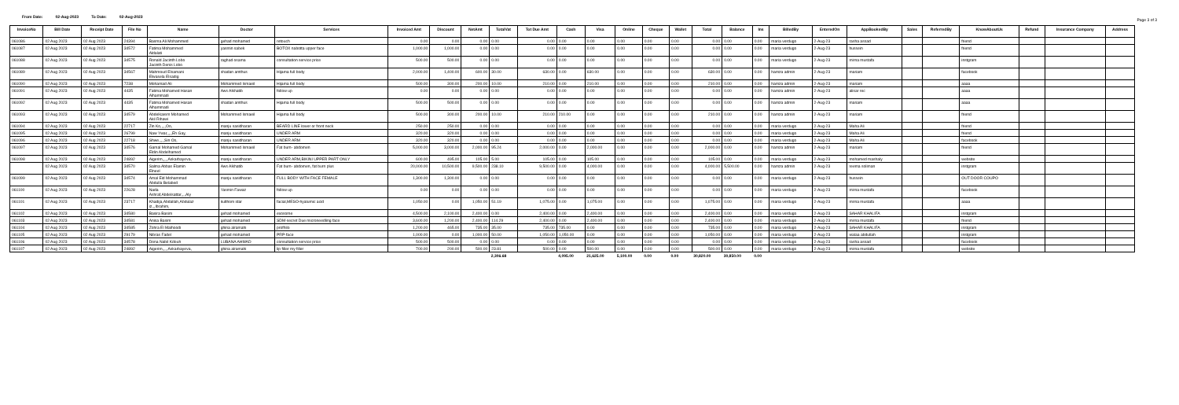From Date: 02-Aug-2023 To Date: 02-Aug-2023 Page 3 of 3
| InvoiceNo | Bill Date | Receipt Date | File No | Name | Doctor | Services | Invoiced Amt | Discount | NetAmt | TotalVat | Tot Due Amt | Cash | Visa | Online | Cheque | Wallet | Total | Balance | Ins | BilledBy | EnteredOn | AppBookedBy | Sales | ReferredBy | KnowAboutUs | Refund | Insurance Company | Address |
| --- | --- | --- | --- | --- | --- | --- | --- | --- | --- | --- | --- | --- | --- | --- | --- | --- | --- | --- | --- | --- | --- | --- | --- | --- | --- | --- | --- | --- |
| 061086 | 02 Aug 2023 | 02 Aug 2023 | 24394 | Basma Ali Mohammed | gehad mohamed | retouch | 0.00 | 0.00 | 0.00 | 0.00 | 0.00 | 0.00 | 0.00 | 0.00 | 0.00 | 0.00 | 0.00 | 0.00 | 0.00 | maria verdugo | 2-Aug-23 | rasha assad | | | friend | | | |
| 061087 | 02 Aug 2023 | 02 Aug 2023 | 34572 | Fatima Mohammed Aldalati | yasmin sabek | BOTOX nabotta upper face | 1,000.00 | 1,000.00 | 0.00 | 0.00 | 0.00 | 0.00 | 0.00 | 0.00 | 0.00 | 0.00 | 0.00 | 0.00 | 0.00 | maria verdugo | 2-Aug-23 | hussein | | | friend | | | |
| 061088 | 02 Aug 2023 | 02 Aug 2023 | 34575 | Ronald Jacinth Lobo Jacinth Denis Lobo | raghad osama | consultation service price | 500.00 | 500.00 | 0.00 | 0.00 | 0.00 | 0.00 | 0.00 | 0.00 | 0.00 | 0.00 | 0.00 | 0.00 | 0.00 | maria verdugo | 2-Aug-23 | mirna mustafa | | | instgram | | | |
| 061089 | 02 Aug 2023 | 02 Aug 2023 | 34567 | Mahmoud Elsamani Elwasela Elsadig | shadan amthus | Hijama full body | 2,000.00 | 1,400.00 | 600.00 | 30.00 | 630.00 | 0.00 | 630.00 | 0.00 | 0.00 | 0.00 | 630.00 | 0.00 | 0.00 | hamza admin | 2-Aug-23 | mariam | | | facebook | | | |
| 061090 | 02 Aug 2023 | 02 Aug 2023 | 7238 | Mohamad Ali | Mohammed Ismaeil | Hijama full body | 500.00 | 300.00 | 200.00 | 10.00 | 210.00 | 0.00 | 210.00 | 0.00 | 0.00 | 0.00 | 210.00 | 0.00 | 0.00 | hamza admin | 2-Aug-23 | mariam | | | aaaa | | | |
| 061091 | 02 Aug 2023 | 02 Aug 2023 | 4435 | Fatima Mohamed Hasan Alhammadi | Aws Alkhatib | follow up | 0.00 | 0.00 | 0.00 | 0.00 | 0.00 | 0.00 | 0.00 | 0.00 | 0.00 | 0.00 | 0.00 | 0.00 | 0.00 | hamza admin | 2-Aug-23 | alisar rec | | | aaaa | | | |
| 061092 | 02 Aug 2023 | 02 Aug 2023 | 4435 | Fatima Mohamed Hasan Alhammadi | shadan amthus | Hijama full body | 500.00 | 500.00 | 0.00 | 0.00 | 0.00 | 0.00 | 0.00 | 0.00 | 0.00 | 0.00 | 0.00 | 0.00 | 0.00 | hamza admin | 2-Aug-23 | mariam | | | aaaa | | | |
| 061093 | 02 Aug 2023 | 02 Aug 2023 | 34579 | Abdelkarem Mohamed Akil Rihawi | Mohammed Ismaeil | Hijama full body | 500.00 | 300.00 | 200.00 | 10.00 | 210.00 | 210.00 | 0.00 | 0.00 | 0.00 | 0.00 | 210.00 | 0.00 | 0.00 | hamza admin | 2-Aug-23 | mariam | | | friend | | | |
| 061094 | 02 Aug 2023 | 02 Aug 2023 | 22717 | Zin Ko,,,,,Oo, | manju sasidharan | BEARD LINE lower or front neck | 250.00 | 250.00 | 0.00 | 0.00 | 0.00 | 0.00 | 0.00 | 0.00 | 0.00 | 0.00 | 0.00 | 0.00 | 0.00 | maria verdugo | 2-Aug-23 | Maha Ali | | | friend | | | |
| 061095 | 02 Aug 2023 | 02 Aug 2023 | 26799 | Naw Ywar,,,,,Eh Gay, | manju sasidharan | UNDER ARM | 320.00 | 320.00 | 0.00 | 0.00 | 0.00 | 0.00 | 0.00 | 0.00 | 0.00 | 0.00 | 0.00 | 0.00 | 0.00 | maria verdugo | 2-Aug-23 | Maha Ali | | | friend | | | |
| 061096 | 02 Aug 2023 | 02 Aug 2023 | 22718 | Shwe,,,,,Sin Oo, | manju sasidharan | UNDER ARM | 320.00 | 320.00 | 0.00 | 0.00 | 0.00 | 0.00 | 0.00 | 0.00 | 0.00 | 0.00 | 0.00 | 0.00 | 0.00 | maria verdugo | 2-Aug-23 | Maha Ali | | | facebook | | | |
| 061097 | 02 Aug 2023 | 02 Aug 2023 | 34576 | Gamal Mohamed Gamal Eldin Abdelhamed | Mohammed Ismaeil | Fat burn- abdomen | 5,000.00 | 3,000.00 | 2,000.00 | 95.24 | 2,000.00 | 0.00 | 2,000.00 | 0.00 | 0.00 | 0.00 | 2,000.00 | 0.00 | 0.00 | hamza admin | 2-Aug-23 | mariam | | | friend | | | |
| 061098 | 02 Aug 2023 | 02 Aug 2023 | 24892 | Aigerim,,,,,Askarbayeva, | manju sasidharan | UNDER ARM,BIKINI UPPER PART ONLY | 600.00 | 495.00 | 105.00 | 5.00 | 105.00 | 0.00 | 105.00 | 0.00 | 0.00 | 0.00 | 105.00 | 0.00 | 0.00 | maria verdugo | 2-Aug-23 | mohamed mashaly | | | website | | | |
| | 02 Aug 2023 | 02 Aug 2023 | 34570 | Salma Abbas Elamin Elneel | Aws Alkhatib | Fat burn- abdomen, fat burn plus | 20,000.00 | 10,500.00 | 9,500.00 | 238.10 | 9,500.00 | 0.00 | 4,000.00 | 0.00 | 0.00 | 0.00 | 4,000.00 | 5,500.00 | 0.00 | hamza admin | 2-Aug-23 | reema soliman | | | instgram | | | |
| 061099 | 02 Aug 2023 | 02 Aug 2023 | 34574 | Amal Eid Mohammad Abdulla Belabed | manju sasidharan | FULL BODY WITH FACE FEMALE | 1,300.00 | 1,300.00 | 0.00 | 0.00 | 0.00 | 0.00 | 0.00 | 0.00 | 0.00 | 0.00 | 0.00 | 0.00 | 0.00 | maria verdugo | 2-Aug-23 | hussein | | | OUT DOOR COUPO | | | |
| 061100 | 02 Aug 2023 | 02 Aug 2023 | 22628 | Nada Ashraf,Abdelsattar,,,,Aly | Yasmin Fawaz | follow up | 0.00 | 0.00 | 0.00 | 0.00 | 0.00 | 0.00 | 0.00 | 0.00 | 0.00 | 0.00 | 0.00 | 0.00 | 0.00 | maria verdugo | 2-Aug-23 | mirna mustafa | | | facebook | | | |
| 061101 | 02 Aug 2023 | 02 Aug 2023 | 23717 | Khadija,Abdallah,Abdulaz iz,,,Ibrahim, | kulthom idar | facial,MESO-hyalurnic acid | 1,050.00 | 0.00 | 1,050.00 | 51.19 | 1,075.00 | 0.00 | 1,075.00 | 0.00 | 0.00 | 0.00 | 1,075.00 | 0.00 | 0.00 | maria verdugo | 2-Aug-23 | mirna mustafa | | | aaaa | | | |
| 061102 | 02 Aug 2023 | 02 Aug 2023 | 34580 | Basira Basim | gehad mohamed | exosome | 4,500.00 | 2,100.00 | 2,400.00 | 0.00 | 2,400.00 | 0.00 | 2,400.00 | 0.00 | 0.00 | 0.00 | 2,400.00 | 0.00 | 0.00 | maria verdugo | 2-Aug-23 | SAHAR KHALIFA | | | instgram | | | |
| 061103 | 02 Aug 2023 | 02 Aug 2023 | 34581 | Anisa Basim | gehad mohamed | SDM-secret Due microneedling face | 3,600.00 | 1,200.00 | 2,400.00 | 114.29 | 2,400.00 | 0.00 | 2,400.00 | 0.00 | 0.00 | 0.00 | 2,400.00 | 0.00 | 0.00 | maria verdugo | 2-Aug-23 | mirna mustafa | | | friend | | | |
| 061104 | 02 Aug 2023 | 02 Aug 2023 | 34585 | Zohra El Malhoodi | ghina alramahi | profhilo | 1,200.00 | 465.00 | 735.00 | 35.00 | 735.00 | 735.00 | 0.00 | 0.00 | 0.00 | 0.00 | 735.00 | 0.00 | 0.00 | maria verdugo | 2-Aug-23 | SAHAR KHALIFA | | | instgram | | | |
| 061105 | 02 Aug 2023 | 02 Aug 2023 | 29179 | Nibras Fadel | gehad mohamed | PRP-face | 1,000.00 | 0.00 | 1,000.00 | 50.00 | 1,050.00 | 1,050.00 | 0.00 | 0.00 | 0.00 | 0.00 | 1,050.00 | 0.00 | 0.00 | maria verdugo | 2-Aug-23 | walaa abdullah | | | instgram | | | |
| 061106 | 02 Aug 2023 | 02 Aug 2023 | 34578 | Dona Nabil Kdouh | LUBANA AHMAD | consultation service price | 500.00 | 500.00 | 0.00 | 0.00 | 0.00 | 0.00 | 0.00 | 0.00 | 0.00 | 0.00 | 0.00 | 0.00 | 0.00 | maria verdugo | 2-Aug-23 | rasha assad | | | facebook | | | |
| 061107 | 02 Aug 2023 | 02 Aug 2023 | 24892 | Aigerim,,,,,Askarbayeva, | ghina alramahi | lip filler my filler | 700.00 | 200.00 | 500.00 | 23.81 | 500.00 | 0.00 | 500.00 | 0.00 | 0.00 | 0.00 | 500.00 | 0.00 | 0.00 | maria verdugo | 2-Aug-23 | mirna mustafa | | | website | | | |
| | | | | | | | | | | 2,306.68 | | 4,095.00 | 21,625.00 | 5,100.00 | 0.00 | 0.00 | 30,820.00 | 30,850.00 | 0.00 | | | | | | | | | |